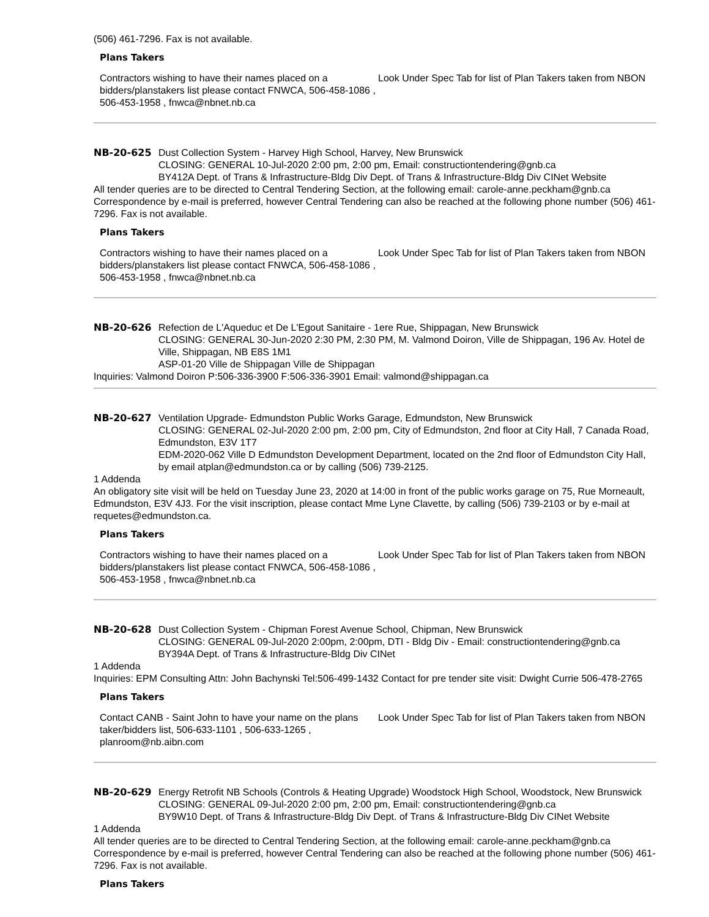(506) 461-7296. Fax is not available.
Plans Takers
Contractors wishing to have their names placed on a bidders/planstakers list please contact FNWCA, 506-458-1086 , 506-453-1958 , fnwca@nbnet.nb.ca
Look Under Spec Tab for list of Plan Takers taken from NBON
NB-20-625 Dust Collection System - Harvey High School, Harvey, New Brunswick
CLOSING: GENERAL 10-Jul-2020 2:00 pm, 2:00 pm, Email: constructiontendering@gnb.ca
BY412A Dept. of Trans & Infrastructure-Bldg Div Dept. of Trans & Infrastructure-Bldg Div CINet Website
All tender queries are to be directed to Central Tendering Section, at the following email: carole-anne.peckham@gnb.ca Correspondence by e-mail is preferred, however Central Tendering can also be reached at the following phone number (506) 461-7296. Fax is not available.
Plans Takers
Contractors wishing to have their names placed on a bidders/planstakers list please contact FNWCA, 506-458-1086 , 506-453-1958 , fnwca@nbnet.nb.ca
Look Under Spec Tab for list of Plan Takers taken from NBON
NB-20-626 Refection de L'Aqueduc et De L'Egout Sanitaire - 1ere Rue, Shippagan, New Brunswick
CLOSING: GENERAL 30-Jun-2020 2:30 PM, 2:30 PM, M. Valmond Doiron, Ville de Shippagan, 196 Av. Hotel de Ville, Shippagan, NB E8S 1M1
ASP-01-20 Ville de Shippagan Ville de Shippagan
Inquiries: Valmond Doiron P:506-336-3900 F:506-336-3901 Email: valmond@shippagan.ca
NB-20-627 Ventilation Upgrade- Edmundston Public Works Garage, Edmundston, New Brunswick
CLOSING: GENERAL 02-Jul-2020 2:00 pm, 2:00 pm, City of Edmundston, 2nd floor at City Hall, 7 Canada Road, Edmundston, E3V 1T7
EDM-2020-062 Ville D Edmundston Development Department, located on the 2nd floor of Edmundston City Hall, by email atplan@edmundston.ca or by calling (506) 739-2125.
1 Addenda
An obligatory site visit will be held on Tuesday June 23, 2020 at 14:00 in front of the public works garage on 75, Rue Morneault, Edmundston, E3V 4J3. For the visit inscription, please contact Mme Lyne Clavette, by calling (506) 739-2103 or by e-mail at requetes@edmundston.ca.
Plans Takers
Contractors wishing to have their names placed on a bidders/planstakers list please contact FNWCA, 506-458-1086 , 506-453-1958 , fnwca@nbnet.nb.ca
Look Under Spec Tab for list of Plan Takers taken from NBON
NB-20-628 Dust Collection System - Chipman Forest Avenue School, Chipman, New Brunswick
CLOSING: GENERAL 09-Jul-2020 2:00pm, 2:00pm, DTI - Bldg Div - Email: constructiontendering@gnb.ca
BY394A Dept. of Trans & Infrastructure-Bldg Div CINet
1 Addenda
Inquiries: EPM Consulting Attn: John Bachynski Tel:506-499-1432 Contact for pre tender site visit: Dwight Currie 506-478-2765
Plans Takers
Contact CANB - Saint John to have your name on the plans taker/bidders list, 506-633-1101 , 506-633-1265 , planroom@nb.aibn.com
Look Under Spec Tab for list of Plan Takers taken from NBON
NB-20-629 Energy Retrofit NB Schools (Controls & Heating Upgrade) Woodstock High School, Woodstock, New Brunswick
CLOSING: GENERAL 09-Jul-2020 2:00 pm, 2:00 pm, Email: constructiontendering@gnb.ca
BY9W10 Dept. of Trans & Infrastructure-Bldg Div Dept. of Trans & Infrastructure-Bldg Div CINet Website
1 Addenda
All tender queries are to be directed to Central Tendering Section, at the following email: carole-anne.peckham@gnb.ca Correspondence by e-mail is preferred, however Central Tendering can also be reached at the following phone number (506) 461-7296. Fax is not available.
Plans Takers